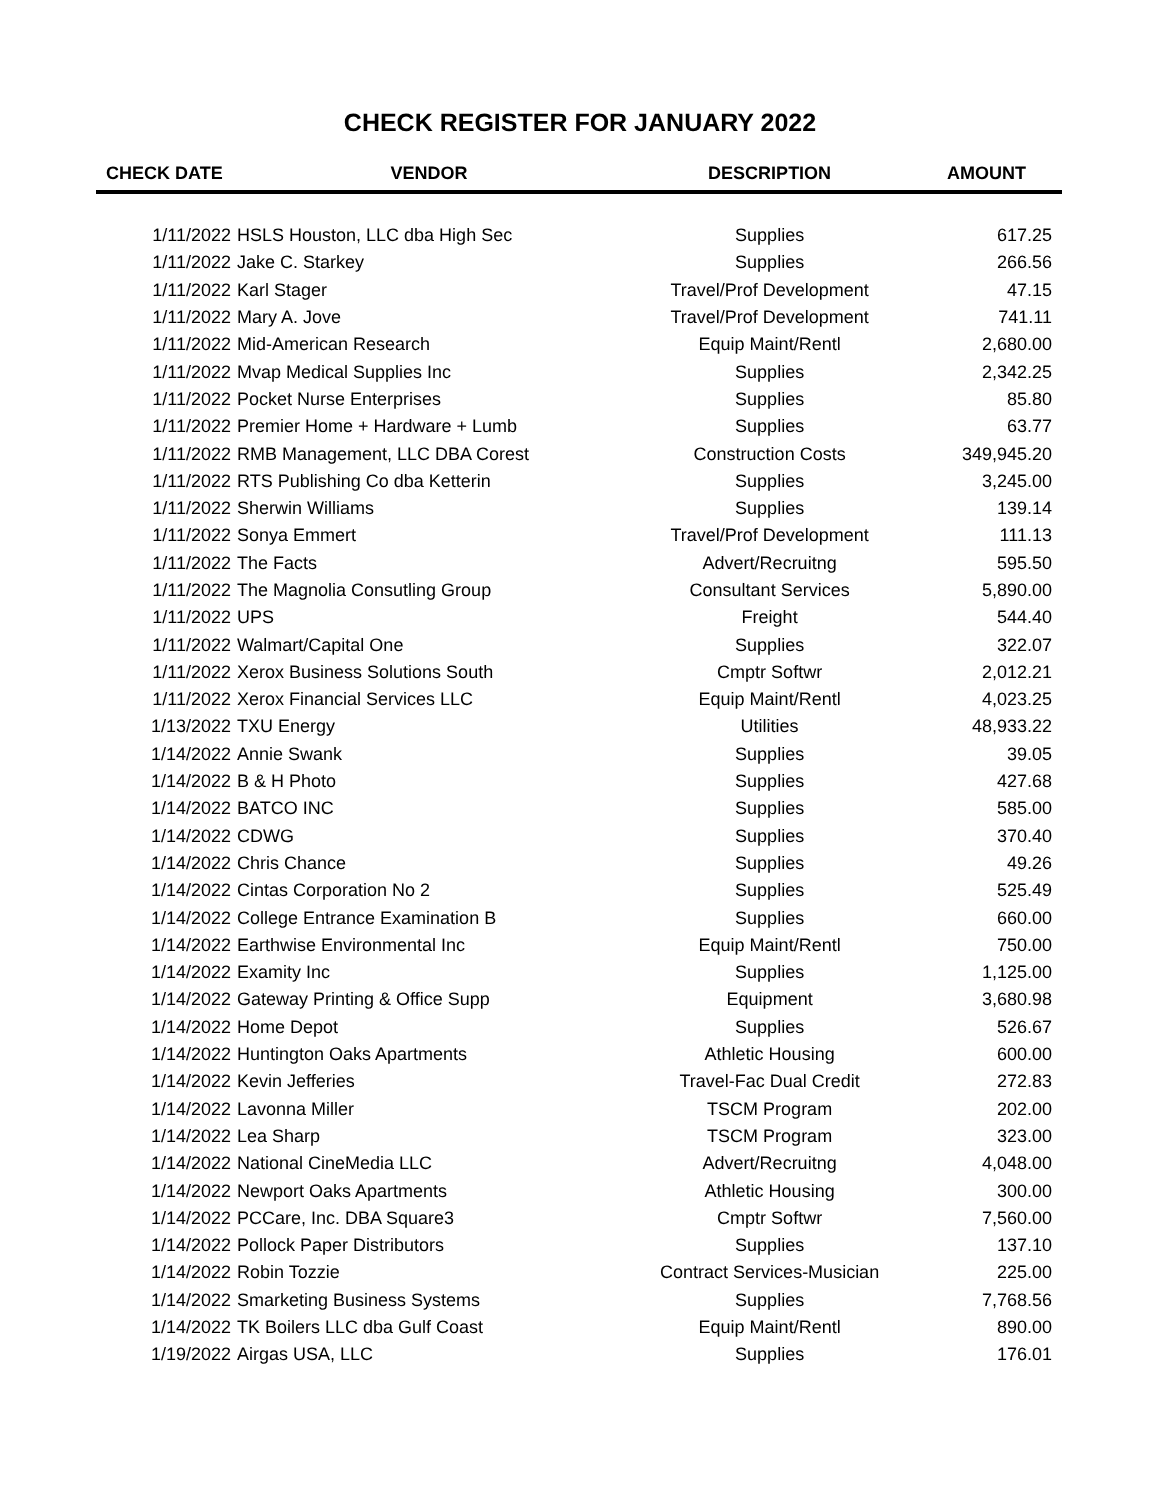CHECK REGISTER FOR JANUARY 2022
| CHECK DATE | VENDOR | DESCRIPTION | AMOUNT |
| --- | --- | --- | --- |
| 1/11/2022 | HSLS Houston, LLC dba High Sec | Supplies | 617.25 |
| 1/11/2022 | Jake C. Starkey | Supplies | 266.56 |
| 1/11/2022 | Karl Stager | Travel/Prof Development | 47.15 |
| 1/11/2022 | Mary A. Jove | Travel/Prof Development | 741.11 |
| 1/11/2022 | Mid-American Research | Equip Maint/Rentl | 2,680.00 |
| 1/11/2022 | Mvap Medical Supplies Inc | Supplies | 2,342.25 |
| 1/11/2022 | Pocket Nurse Enterprises | Supplies | 85.80 |
| 1/11/2022 | Premier Home + Hardware + Lumb | Supplies | 63.77 |
| 1/11/2022 | RMB Management, LLC DBA Corest | Construction Costs | 349,945.20 |
| 1/11/2022 | RTS Publishing Co dba Ketterin | Supplies | 3,245.00 |
| 1/11/2022 | Sherwin Williams | Supplies | 139.14 |
| 1/11/2022 | Sonya Emmert | Travel/Prof Development | 111.13 |
| 1/11/2022 | The Facts | Advert/Recruitng | 595.50 |
| 1/11/2022 | The Magnolia Consutling Group | Consultant Services | 5,890.00 |
| 1/11/2022 | UPS | Freight | 544.40 |
| 1/11/2022 | Walmart/Capital One | Supplies | 322.07 |
| 1/11/2022 | Xerox Business Solutions South | Cmptr Softwr | 2,012.21 |
| 1/11/2022 | Xerox Financial Services LLC | Equip Maint/Rentl | 4,023.25 |
| 1/13/2022 | TXU Energy | Utilities | 48,933.22 |
| 1/14/2022 | Annie Swank | Supplies | 39.05 |
| 1/14/2022 | B & H Photo | Supplies | 427.68 |
| 1/14/2022 | BATCO INC | Supplies | 585.00 |
| 1/14/2022 | CDWG | Supplies | 370.40 |
| 1/14/2022 | Chris Chance | Supplies | 49.26 |
| 1/14/2022 | Cintas Corporation No 2 | Supplies | 525.49 |
| 1/14/2022 | College Entrance Examination B | Supplies | 660.00 |
| 1/14/2022 | Earthwise Environmental Inc | Equip Maint/Rentl | 750.00 |
| 1/14/2022 | Examity Inc | Supplies | 1,125.00 |
| 1/14/2022 | Gateway Printing & Office Supp | Equipment | 3,680.98 |
| 1/14/2022 | Home Depot | Supplies | 526.67 |
| 1/14/2022 | Huntington Oaks Apartments | Athletic Housing | 600.00 |
| 1/14/2022 | Kevin Jefferies | Travel-Fac Dual Credit | 272.83 |
| 1/14/2022 | Lavonna Miller | TSCM Program | 202.00 |
| 1/14/2022 | Lea Sharp | TSCM Program | 323.00 |
| 1/14/2022 | National CineMedia LLC | Advert/Recruitng | 4,048.00 |
| 1/14/2022 | Newport Oaks Apartments | Athletic Housing | 300.00 |
| 1/14/2022 | PCCare, Inc. DBA Square3 | Cmptr Softwr | 7,560.00 |
| 1/14/2022 | Pollock Paper Distributors | Supplies | 137.10 |
| 1/14/2022 | Robin Tozzie | Contract Services-Musician | 225.00 |
| 1/14/2022 | Smarketing Business Systems | Supplies | 7,768.56 |
| 1/14/2022 | TK Boilers LLC dba Gulf Coast | Equip Maint/Rentl | 890.00 |
| 1/19/2022 | Airgas USA, LLC | Supplies | 176.01 |